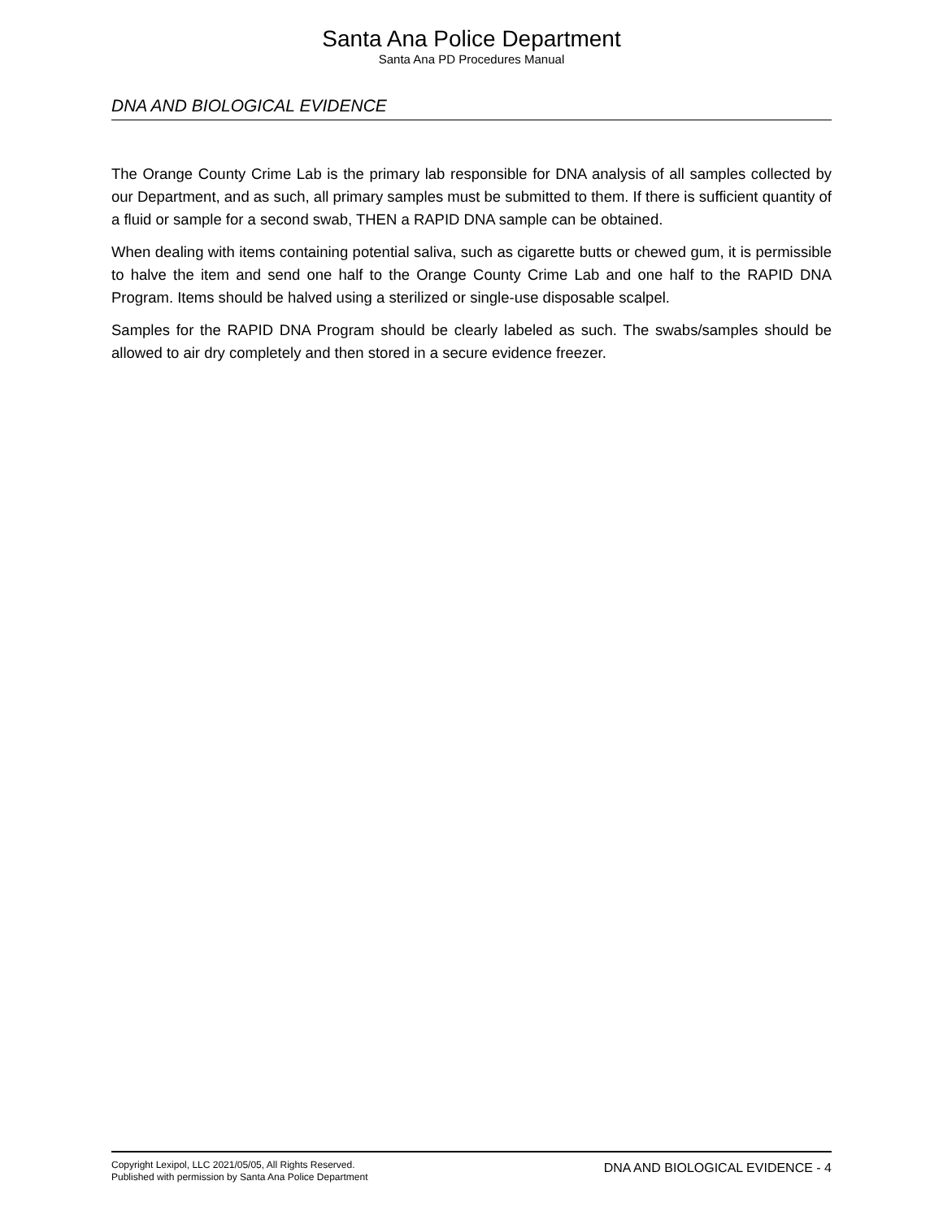Santa Ana Police Department
Santa Ana PD Procedures Manual
DNA AND BIOLOGICAL EVIDENCE
The Orange County Crime Lab is the primary lab responsible for DNA analysis of all samples collected by our Department, and as such, all primary samples must be submitted to them. If there is sufficient quantity of a fluid or sample for a second swab, THEN a RAPID DNA sample can be obtained.
When dealing with items containing potential saliva, such as cigarette butts or chewed gum, it is permissible to halve the item and send one half to the Orange County Crime Lab and one half to the RAPID DNA Program. Items should be halved using a sterilized or single-use disposable scalpel.
Samples for the RAPID DNA Program should be clearly labeled as such. The swabs/samples should be allowed to air dry completely and then stored in a secure evidence freezer.
Copyright Lexipol, LLC 2021/05/05, All Rights Reserved.
Published with permission by Santa Ana Police Department
DNA AND BIOLOGICAL EVIDENCE - 4